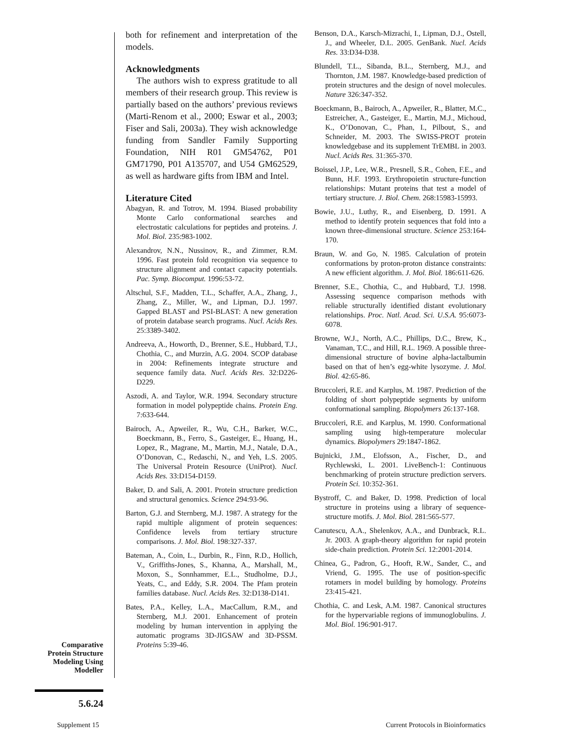both for refinement and interpretation of the models.
Acknowledgments
The authors wish to express gratitude to all members of their research group. This review is partially based on the authors’ previous reviews (Marti-Renom et al., 2000; Eswar et al., 2003; Fiser and Sali, 2003a). They wish acknowledge funding from Sandler Family Supporting Foundation, NIH R01 GM54762, P01 GM71790, P01 A135707, and U54 GM62529, as well as hardware gifts from IBM and Intel.
Literature Cited
Abagyan, R. and Totrov, M. 1994. Biased probability Monte Carlo conformational searches and electrostatic calculations for peptides and proteins. J. Mol. Biol. 235:983-1002.
Alexandrov, N.N., Nussinov, R., and Zimmer, R.M. 1996. Fast protein fold recognition via sequence to structure alignment and contact capacity potentials. Pac. Symp. Biocomput. 1996:53-72.
Altschul, S.F., Madden, T.L., Schaffer, A.A., Zhang, J., Zhang, Z., Miller, W., and Lipman, D.J. 1997. Gapped BLAST and PSI-BLAST: A new generation of protein database search programs. Nucl. Acids Res. 25:3389-3402.
Andreeva, A., Howorth, D., Brenner, S.E., Hubbard, T.J., Chothia, C., and Murzin, A.G. 2004. SCOP database in 2004: Refinements integrate structure and sequence family data. Nucl. Acids Res. 32:D226-D229.
Aszodi, A. and Taylor, W.R. 1994. Secondary structure formation in model polypeptide chains. Protein Eng. 7:633-644.
Bairoch, A., Apweiler, R., Wu, C.H., Barker, W.C., Boeckmann, B., Ferro, S., Gasteiger, E., Huang, H., Lopez, R., Magrane, M., Martin, M.J., Natale, D.A., O’Donovan, C., Redaschi, N., and Yeh, L.S. 2005. The Universal Protein Resource (UniProt). Nucl. Acids Res. 33:D154-D159.
Baker, D. and Sali, A. 2001. Protein structure prediction and structural genomics. Science 294:93-96.
Barton, G.J. and Sternberg, M.J. 1987. A strategy for the rapid multiple alignment of protein sequences: Confidence levels from tertiary structure comparisons. J. Mol. Biol. 198:327-337.
Bateman, A., Coin, L., Durbin, R., Finn, R.D., Hollich, V., Griffiths-Jones, S., Khanna, A., Marshall, M., Moxon, S., Sonnhammer, E.L., Studholme, D.J., Yeats, C., and Eddy, S.R. 2004. The Pfam protein families database. Nucl. Acids Res. 32:D138-D141.
Bates, P.A., Kelley, L.A., MacCallum, R.M., and Sternberg, M.J. 2001. Enhancement of protein modeling by human intervention in applying the automatic programs 3D-JIGSAW and 3D-PSSM. Proteins 5:39-46.
Benson, D.A., Karsch-Mizrachi, I., Lipman, D.J., Ostell, J., and Wheeler, D.L. 2005. GenBank. Nucl. Acids Res. 33:D34-D38.
Blundell, T.L., Sibanda, B.L., Sternberg, M.J., and Thornton, J.M. 1987. Knowledge-based prediction of protein structures and the design of novel molecules. Nature 326:347-352.
Boeckmann, B., Bairoch, A., Apweiler, R., Blatter, M.C., Estreicher, A., Gasteiger, E., Martin, M.J., Michoud, K., O’Donovan, C., Phan, I., Pilbout, S., and Schneider, M. 2003. The SWISS-PROT protein knowledgebase and its supplement TrEMBL in 2003. Nucl. Acids Res. 31:365-370.
Boissel, J.P., Lee, W.R., Presnell, S.R., Cohen, F.E., and Bunn, H.F. 1993. Erythropoietin structure-function relationships: Mutant proteins that test a model of tertiary structure. J. Biol. Chem. 268:15983-15993.
Bowie, J.U., Luthy, R., and Eisenberg, D. 1991. A method to identify protein sequences that fold into a known three-dimensional structure. Science 253:164-170.
Braun, W. and Go, N. 1985. Calculation of protein conformations by proton-proton distance constraints: A new efficient algorithm. J. Mol. Biol. 186:611-626.
Brenner, S.E., Chothia, C., and Hubbard, T.J. 1998. Assessing sequence comparison methods with reliable structurally identified distant evolutionary relationships. Proc. Natl. Acad. Sci. U.S.A. 95:6073-6078.
Browne, W.J., North, A.C., Phillips, D.C., Brew, K., Vanaman, T.C., and Hill, R.L. 1969. A possible three-dimensional structure of bovine alpha-lactalbumin based on that of hen’s egg-white lysozyme. J. Mol. Biol. 42:65-86.
Bruccoleri, R.E. and Karplus, M. 1987. Prediction of the folding of short polypeptide segments by uniform conformational sampling. Biopolymers 26:137-168.
Bruccoleri, R.E. and Karplus, M. 1990. Conformational sampling using high-temperature molecular dynamics. Biopolymers 29:1847-1862.
Bujnicki, J.M., Elofsson, A., Fischer, D., and Rychlewski, L. 2001. LiveBench-1: Continuous benchmarking of protein structure prediction servers. Protein Sci. 10:352-361.
Bystroff, C. and Baker, D. 1998. Prediction of local structure in proteins using a library of sequence-structure motifs. J. Mol. Biol. 281:565-577.
Canutescu, A.A., Shelenkov, A.A., and Dunbrack, R.L. Jr. 2003. A graph-theory algorithm for rapid protein side-chain prediction. Protein Sci. 12:2001-2014.
Chinea, G., Padron, G., Hooft, R.W., Sander, C., and Vriend, G. 1995. The use of position-specific rotamers in model building by homology. Proteins 23:415-421.
Chothia, C. and Lesk, A.M. 1987. Canonical structures for the hypervariable regions of immunoglobulins. J. Mol. Biol. 196:901-917.
Comparative
Protein Structure
Modeling Using
Modeller
5.6.24
Supplement 15
Current Protocols in Bioinformatics